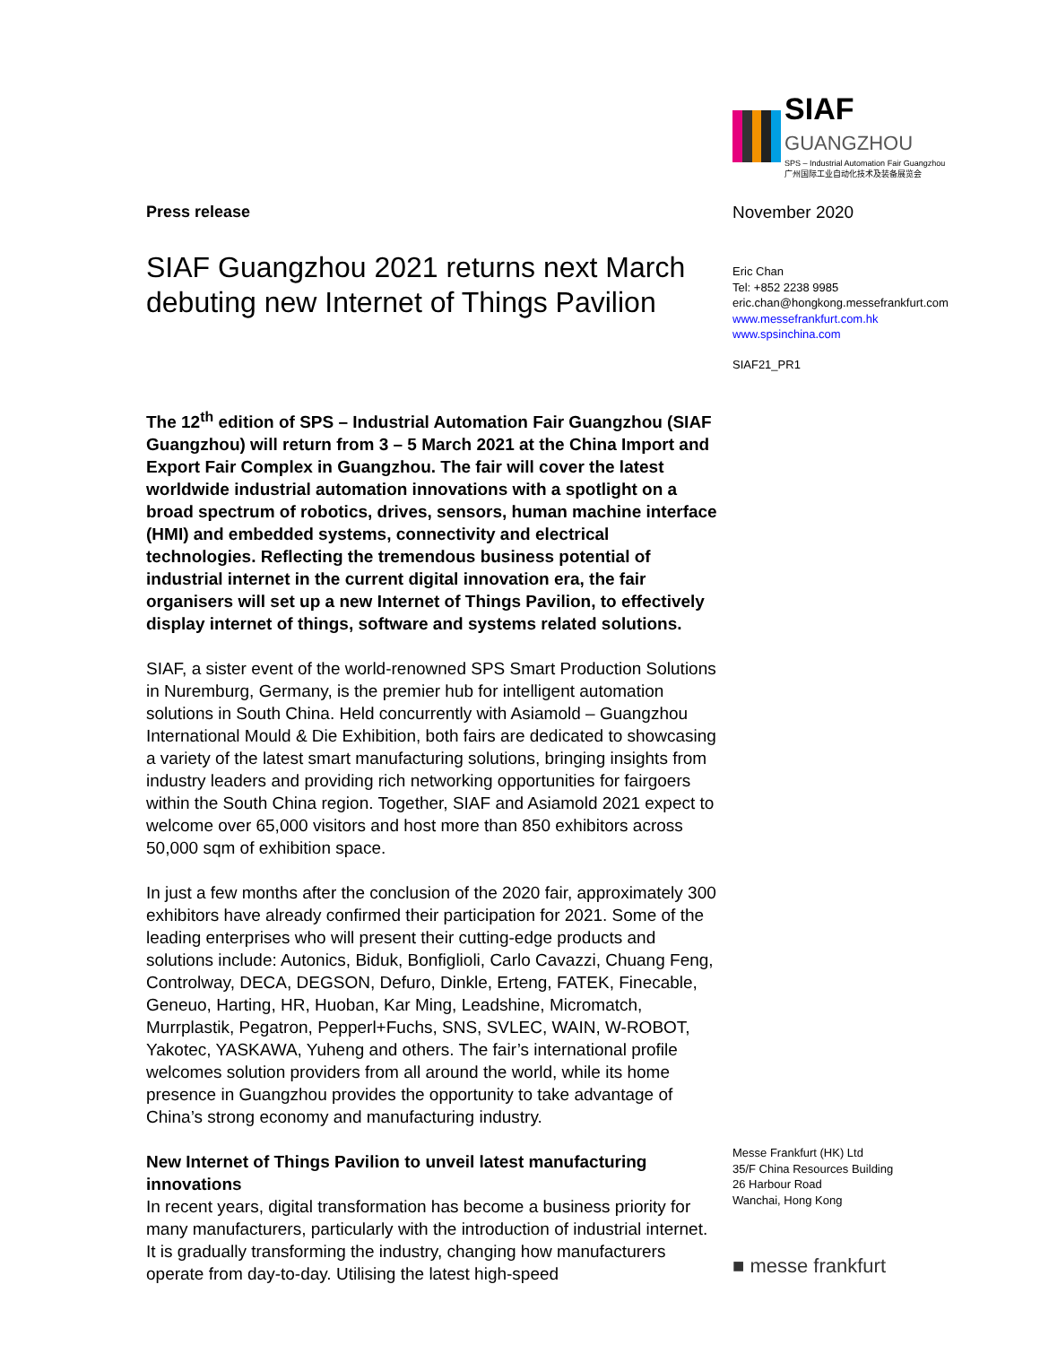Press release
SIAF Guangzhou 2021 returns next March debuting new Internet of Things Pavilion
The 12<sup>th</sup> edition of SPS – Industrial Automation Fair Guangzhou (SIAF Guangzhou) will return from 3 – 5 March 2021 at the China Import and Export Fair Complex in Guangzhou. The fair will cover the latest worldwide industrial automation innovations with a spotlight on a broad spectrum of robotics, drives, sensors, human machine interface (HMI) and embedded systems, connectivity and electrical technologies. Reflecting the tremendous business potential of industrial internet in the current digital innovation era, the fair organisers will set up a new Internet of Things Pavilion, to effectively display internet of things, software and systems related solutions.
SIAF, a sister event of the world-renowned SPS Smart Production Solutions in Nuremburg, Germany, is the premier hub for intelligent automation solutions in South China. Held concurrently with Asiamold – Guangzhou International Mould & Die Exhibition, both fairs are dedicated to showcasing a variety of the latest smart manufacturing solutions, bringing insights from industry leaders and providing rich networking opportunities for fairgoers within the South China region. Together, SIAF and Asiamold 2021 expect to welcome over 65,000 visitors and host more than 850 exhibitors across 50,000 sqm of exhibition space.
In just a few months after the conclusion of the 2020 fair, approximately 300 exhibitors have already confirmed their participation for 2021. Some of the leading enterprises who will present their cutting-edge products and solutions include: Autonics, Biduk, Bonfiglioli, Carlo Cavazzi, Chuang Feng, Controlway, DECA, DEGSON, Defuro, Dinkle, Erteng, FATEK, Finecable, Geneuo, Harting, HR, Huoban, Kar Ming, Leadshine, Micromatch, Murrplastik, Pegatron, Pepperl+Fuchs, SNS, SVLEC, WAIN, W-ROBOT, Yakotec, YASKAWA, Yuheng and others. The fair’s international profile welcomes solution providers from all around the world, while its home presence in Guangzhou provides the opportunity to take advantage of China’s strong economy and manufacturing industry.
New Internet of Things Pavilion to unveil latest manufacturing innovations
In recent years, digital transformation has become a business priority for many manufacturers, particularly with the introduction of industrial internet. It is gradually transforming the industry, changing how manufacturers operate from day-to-day. Utilising the latest high-speed
SIAF GUANGZHOU
SPS – Industrial Automation Fair Guangzhou
广州国际工业自动化技术及装备展览会
November 2020
Eric Chan
Tel: +852 2238 9985
eric.chan@hongkong.messefrankfurt.com
www.messefrankfurt.com.hk
www.spsinchina.com
SIAF21_PR1
Messe Frankfurt (HK) Ltd
35/F China Resources Building
26 Harbour Road
Wanchai, Hong Kong
■ messe frankfurt